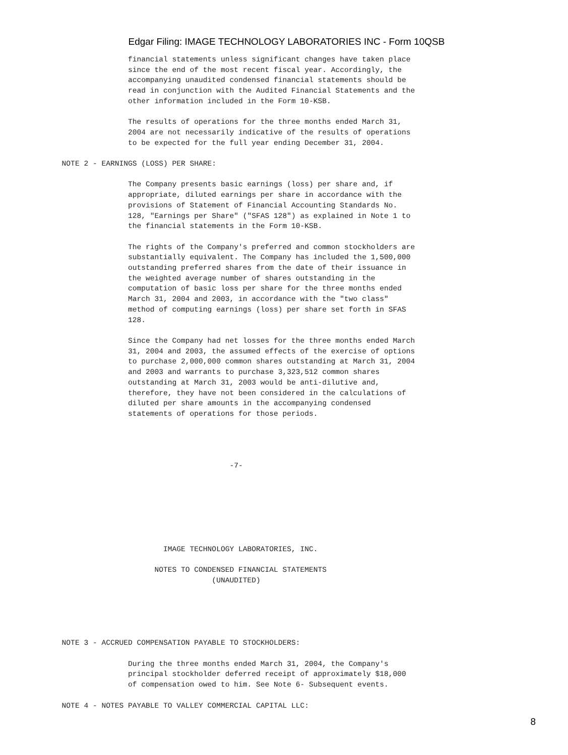Edgar Filing: IMAGE TECHNOLOGY LABORATORIES INC - Form 10QSB
                             financial statements unless significant changes have taken place
                             since the end of the most recent fiscal year. Accordingly, the
                             accompanying unaudited condensed financial statements should be
                             read in conjunction with the Audited Financial Statements and the
                             other information included in the Form 10-KSB.

                             The results of operations for the three months ended March 31,
                             2004 are not necessarily indicative of the results of operations
                             to be expected for the full year ending December 31, 2004.

              NOTE 2 - EARNINGS (LOSS) PER SHARE:

                             The Company presents basic earnings (loss) per share and, if
                             appropriate, diluted earnings per share in accordance with the
                             provisions of Statement of Financial Accounting Standards No.
                             128, "Earnings per Share" ("SFAS 128") as explained in Note 1 to
                             the financial statements in the Form 10-KSB.

                             The rights of the Company's preferred and common stockholders are
                             substantially equivalent. The Company has included the 1,500,000
                             outstanding preferred shares from the date of their issuance in
                             the weighted average number of shares outstanding in the
                             computation of basic loss per share for the three months ended
                             March 31, 2004 and 2003, in accordance with the "two class"
                             method of computing earnings (loss) per share set forth in SFAS
                             128.

                             Since the Company had net losses for the three months ended March
                             31, 2004 and 2003, the assumed effects of the exercise of options
                             to purchase 2,000,000 common shares outstanding at March 31, 2004
                             and 2003 and warrants to purchase 3,323,512 common shares
                             outstanding at March 31, 2003 would be anti-dilutive and,
                             therefore, they have not been considered in the calculations of
                             diluted per share amounts in the accompanying condensed
                             statements of operations for those periods.




                                                    -7-







                                     IMAGE TECHNOLOGY LABORATORIES, INC.

                                   NOTES TO CONDENSED FINANCIAL STATEMENTS
                                                (UNAUDITED)





              NOTE 3 - ACCRUED COMPENSATION PAYABLE TO STOCKHOLDERS:

                             During the three months ended March 31, 2004, the Company's
                             principal stockholder deferred receipt of approximately $18,000
                             of compensation owed to him. See Note 6- Subsequent events.

              NOTE 4 - NOTES PAYABLE TO VALLEY COMMERCIAL CAPITAL LLC:
8